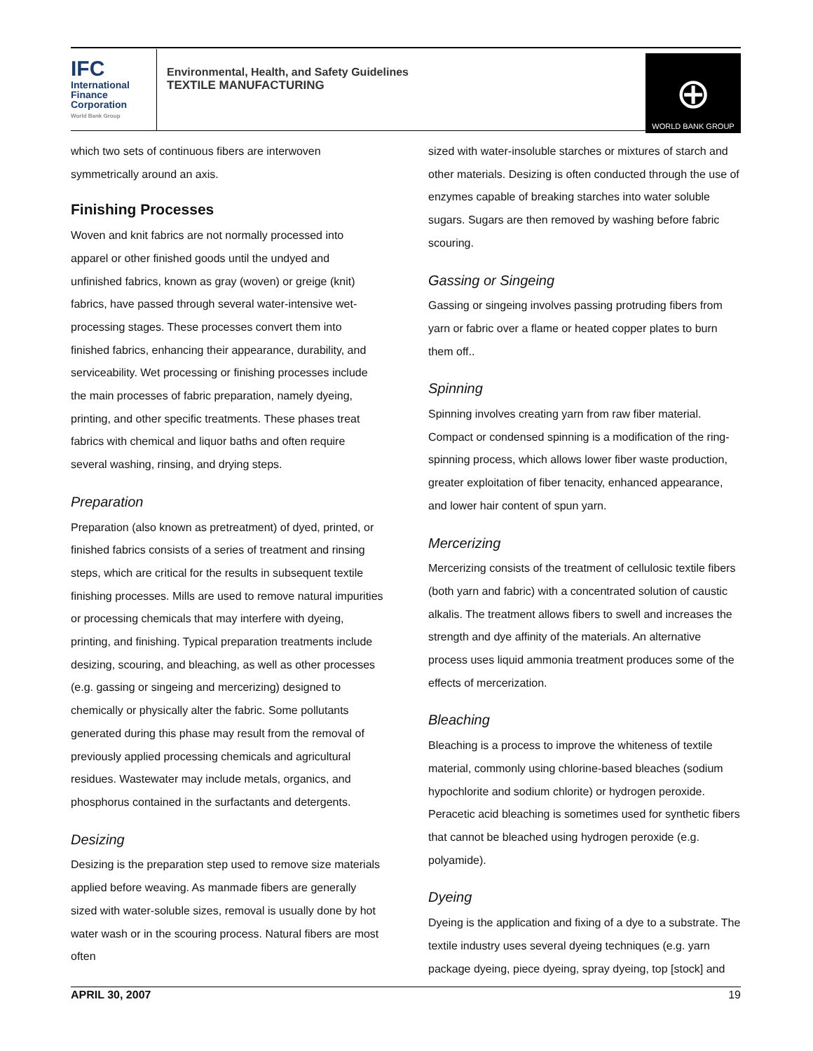IFC
International
Finance
Corporation
World Bank Group
Environmental, Health, and Safety Guidelines
TEXTILE MANUFACTURING
⊕
WORLD BANK GROUP
which two sets of continuous fibers are interwoven symmetrically around an axis.
Finishing Processes
Woven and knit fabrics are not normally processed into apparel or other finished goods until the undyed and unfinished fabrics, known as gray (woven) or greige (knit) fabrics, have passed through several water-intensive wet-processing stages. These processes convert them into finished fabrics, enhancing their appearance, durability, and serviceability. Wet processing or finishing processes include the main processes of fabric preparation, namely dyeing, printing, and other specific treatments. These phases treat fabrics with chemical and liquor baths and often require several washing, rinsing, and drying steps.
Preparation
Preparation (also known as pretreatment) of dyed, printed, or finished fabrics consists of a series of treatment and rinsing steps, which are critical for the results in subsequent textile finishing processes. Mills are used to remove natural impurities or processing chemicals that may interfere with dyeing, printing, and finishing. Typical preparation treatments include desizing, scouring, and bleaching, as well as other processes (e.g. gassing or singeing and mercerizing) designed to chemically or physically alter the fabric. Some pollutants generated during this phase may result from the removal of previously applied processing chemicals and agricultural residues. Wastewater may include metals, organics, and phosphorus contained in the surfactants and detergents.
Desizing
Desizing is the preparation step used to remove size materials applied before weaving. As manmade fibers are generally sized with water-soluble sizes, removal is usually done by hot water wash or in the scouring process. Natural fibers are most often
sized with water-insoluble starches or mixtures of starch and other materials. Desizing is often conducted through the use of enzymes capable of breaking starches into water soluble sugars. Sugars are then removed by washing before fabric scouring.
Gassing or Singeing
Gassing or singeing involves passing protruding fibers from yarn or fabric over a flame or heated copper plates to burn them off..
Spinning
Spinning involves creating yarn from raw fiber material. Compact or condensed spinning is a modification of the ring-spinning process, which allows lower fiber waste production, greater exploitation of fiber tenacity, enhanced appearance, and lower hair content of spun yarn.
Mercerizing
Mercerizing consists of the treatment of cellulosic textile fibers (both yarn and fabric) with a concentrated solution of caustic alkalis. The treatment allows fibers to swell and increases the strength and dye affinity of the materials. An alternative process uses liquid ammonia treatment produces some of the effects of mercerization.
Bleaching
Bleaching is a process to improve the whiteness of textile material, commonly using chlorine-based bleaches (sodium hypochlorite and sodium chlorite) or hydrogen peroxide. Peracetic acid bleaching is sometimes used for synthetic fibers that cannot be bleached using hydrogen peroxide (e.g. polyamide).
Dyeing
Dyeing is the application and fixing of a dye to a substrate. The textile industry uses several dyeing techniques (e.g. yarn package dyeing, piece dyeing, spray dyeing, top [stock] and
APRIL 30, 2007 19